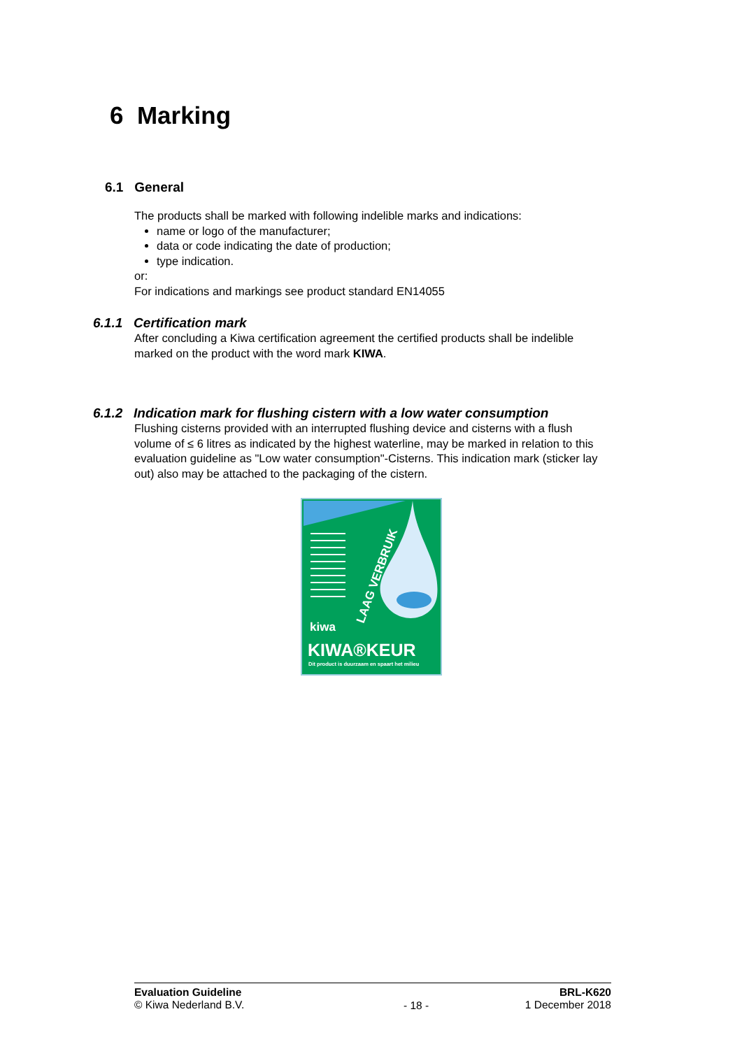6 Marking
6.1 General
The products shall be marked with following indelible marks and indications:
name or logo of the manufacturer;
data or code indicating the date of production;
type indication.
or:
For indications and markings see product standard EN14055
6.1.1 Certification mark
After concluding a Kiwa certification agreement the certified products shall be indelible marked on the product with the word mark KIWA.
6.1.2 Indication mark for flushing cistern with a low water consumption
Flushing cisterns provided with an interrupted flushing device and cisterns with a flush volume of ≤ 6 litres as indicated by the highest waterline, may be marked in relation to this evaluation guideline as "Low water consumption"-Cisterns. This indication mark (sticker lay out) also may be attached to the packaging of the cistern.
LAAG VERBRUIK
kiwa
KIWA®KEUR
Dit product is duurzaam en spaart het milieu
Evaluation Guideline
© Kiwa Nederland B.V.
- 18 -
BRL-K620
1 December 2018